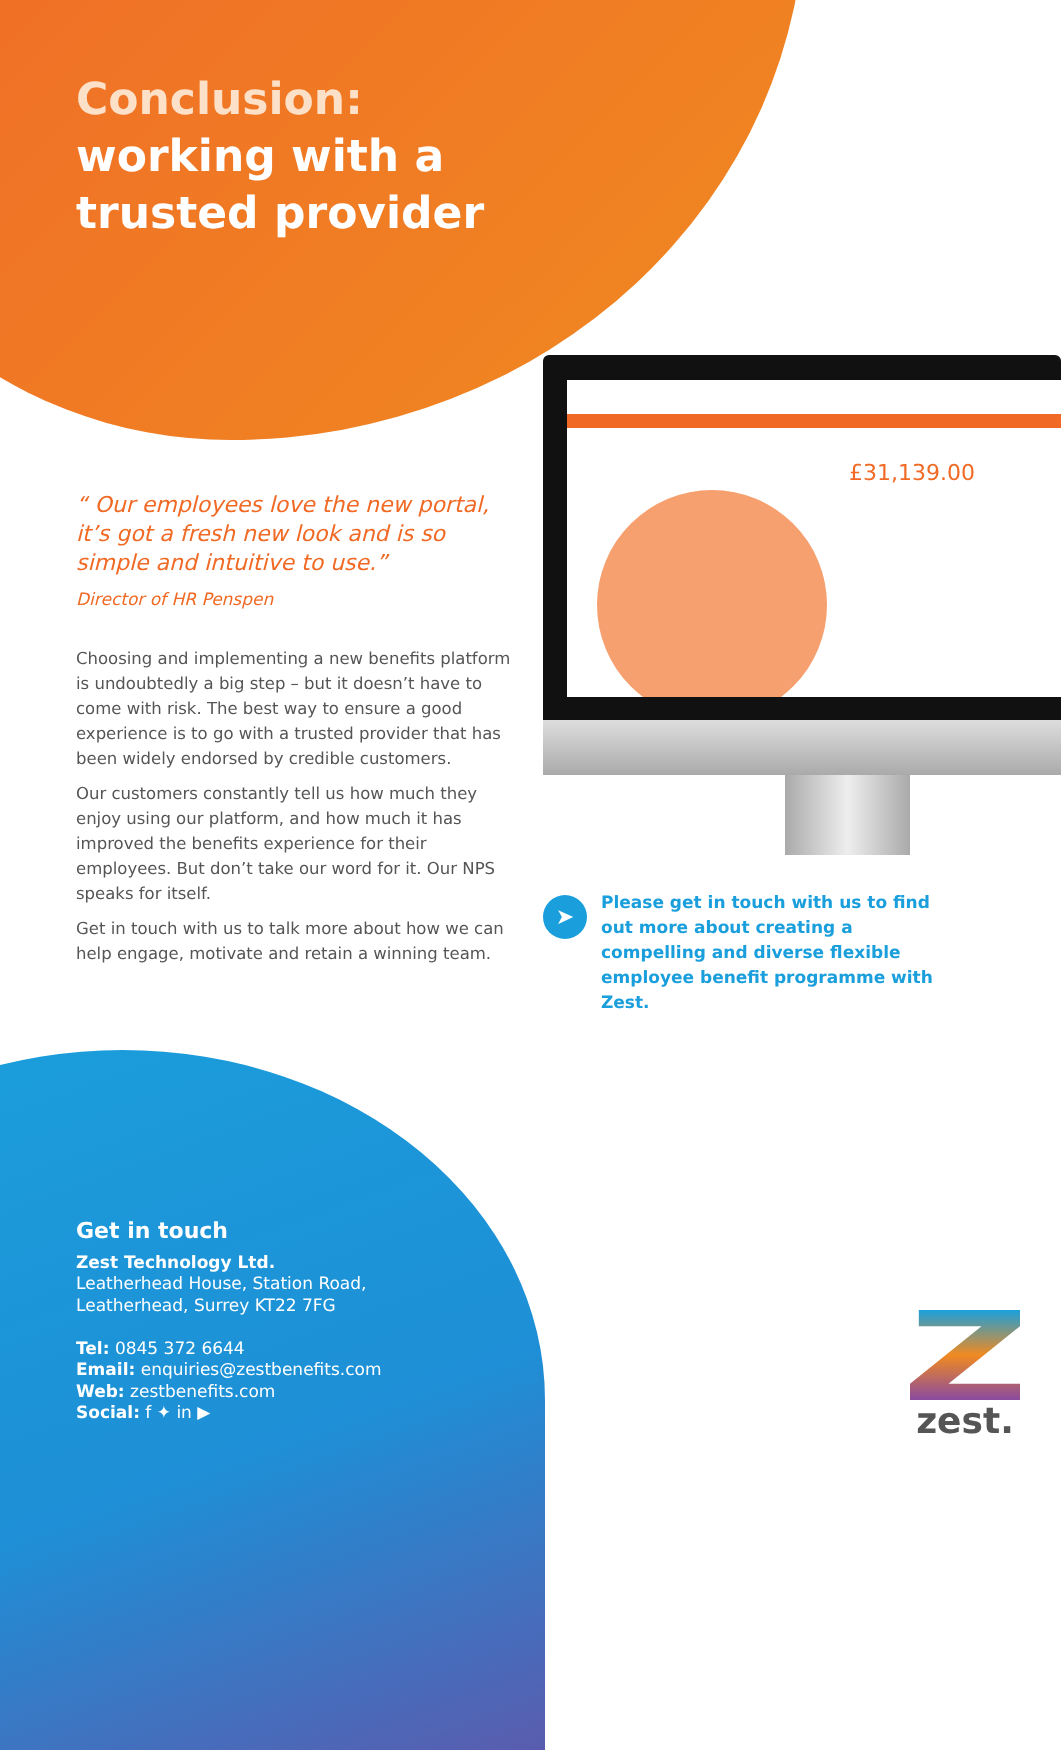Conclusion:
working with a
trusted provider
“ Our employees love the new portal, it’s got a fresh new look and is so simple and intuitive to use.”
Director of HR Penspen
Choosing and implementing a new benefits platform is undoubtedly a big step – but it doesn’t have to come with risk. The best way to ensure a good experience is to go with a trusted provider that has been widely endorsed by credible customers.
Our customers constantly tell us how much they enjoy using our platform, and how much it has improved the benefits experience for their employees. But don’t take our word for it. Our NPS speaks for itself.
Get in touch with us to talk more about how we can help engage, motivate and retain a winning team.
£31,139.00
➤
Please get in touch with us to find out more about creating a compelling and diverse flexible employee benefit programme with Zest.
Get in touch
Zest Technology Ltd.
Leatherhead House, Station Road,
Leatherhead, Surrey KT22 7FG
Tel: 0845 372 6644
Email: enquiries@zestbenefits.com
Web: zestbenefits.com
Social: f ✦ in ▶
zest.